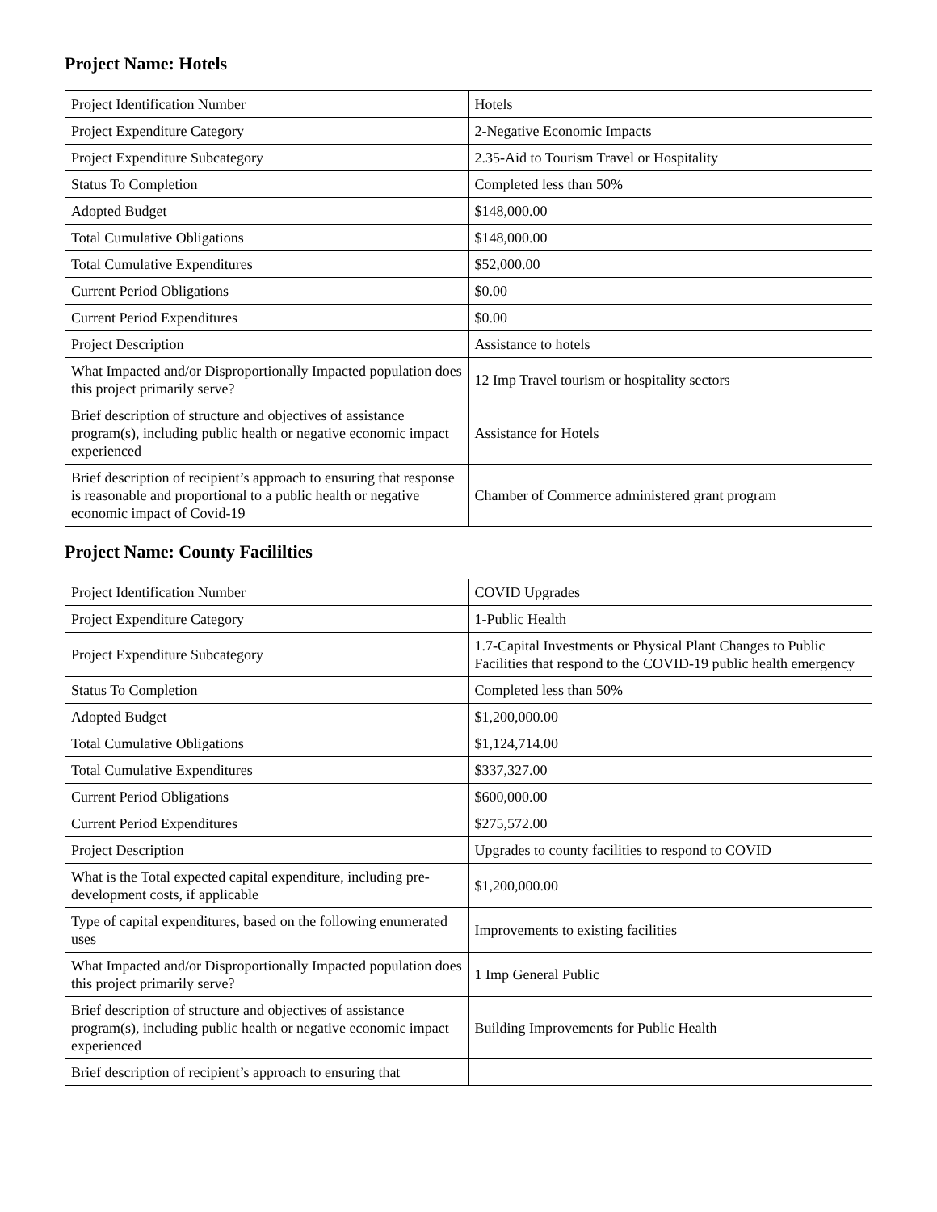Project Name: Hotels
| Project Identification Number | Hotels |
| Project Expenditure Category | 2-Negative Economic Impacts |
| Project Expenditure Subcategory | 2.35-Aid to Tourism Travel or Hospitality |
| Status To Completion | Completed less than 50% |
| Adopted Budget | $148,000.00 |
| Total Cumulative Obligations | $148,000.00 |
| Total Cumulative Expenditures | $52,000.00 |
| Current Period Obligations | $0.00 |
| Current Period Expenditures | $0.00 |
| Project Description | Assistance to hotels |
| What Impacted and/or Disproportionally Impacted population does this project primarily serve? | 12 Imp Travel tourism or hospitality sectors |
| Brief description of structure and objectives of assistance program(s), including public health or negative economic impact experienced | Assistance for Hotels |
| Brief description of recipient’s approach to ensuring that response is reasonable and proportional to a public health or negative economic impact of Covid-19 | Chamber of Commerce administered grant program |
Project Name: County Facililties
| Project Identification Number | COVID Upgrades |
| Project Expenditure Category | 1-Public Health |
| Project Expenditure Subcategory | 1.7-Capital Investments or Physical Plant Changes to Public Facilities that respond to the COVID-19 public health emergency |
| Status To Completion | Completed less than 50% |
| Adopted Budget | $1,200,000.00 |
| Total Cumulative Obligations | $1,124,714.00 |
| Total Cumulative Expenditures | $337,327.00 |
| Current Period Obligations | $600,000.00 |
| Current Period Expenditures | $275,572.00 |
| Project Description | Upgrades to county facilities to respond to COVID |
| What is the Total expected capital expenditure, including pre-development costs, if applicable | $1,200,000.00 |
| Type of capital expenditures, based on the following enumerated uses | Improvements to existing facilities |
| What Impacted and/or Disproportionally Impacted population does this project primarily serve? | 1 Imp General Public |
| Brief description of structure and objectives of assistance program(s), including public health or negative economic impact experienced | Building Improvements for Public Health |
| Brief description of recipient’s approach to ensuring that | |